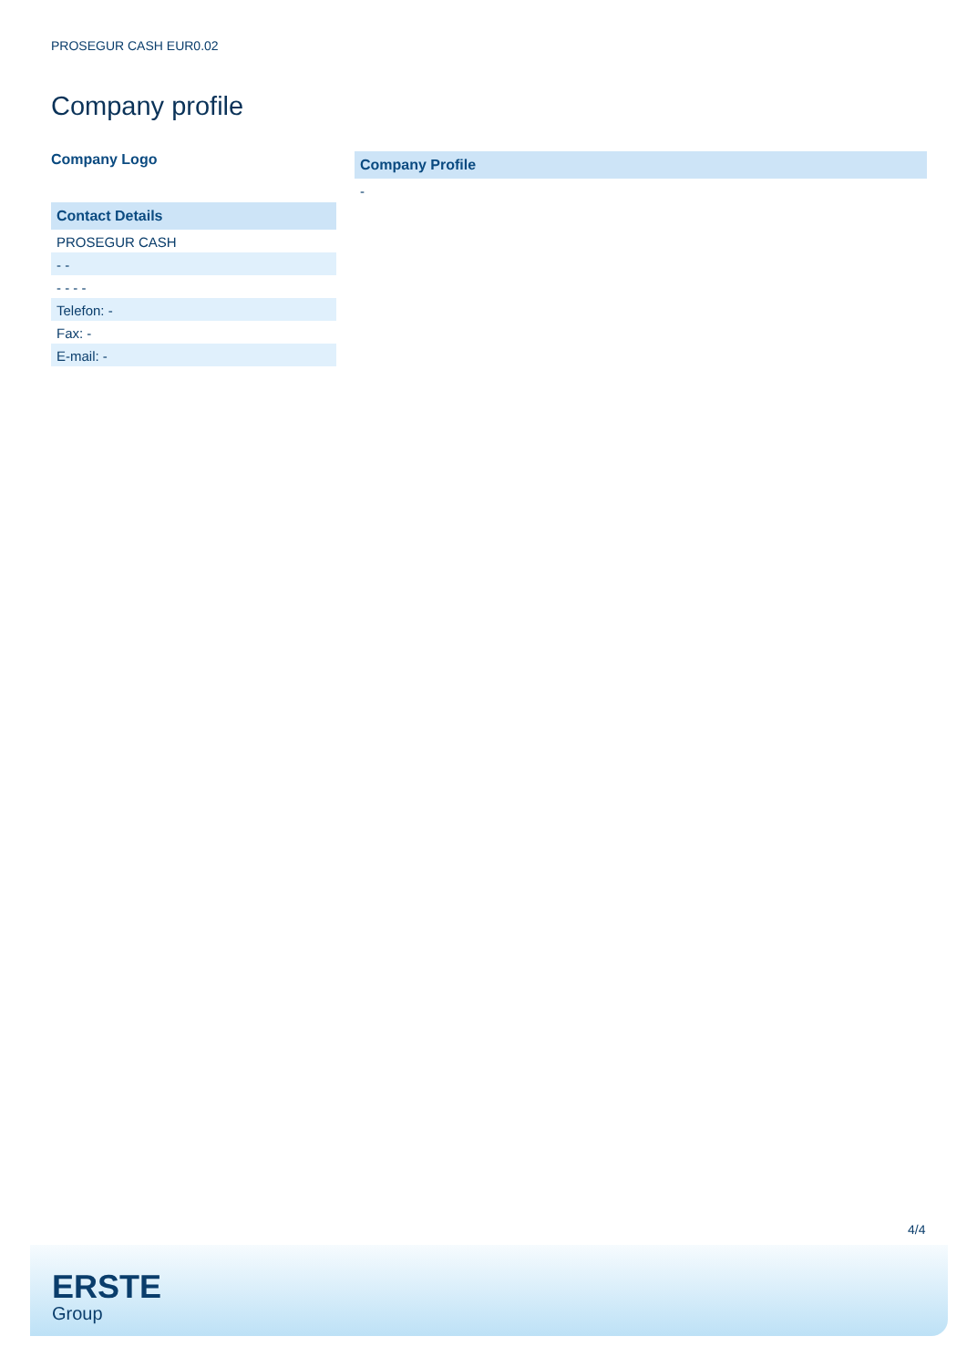PROSEGUR CASH EUR0.02
Company profile
Company Logo
Contact Details
PROSEGUR CASH
- -
- - - -
Telefon: -
Fax: -
E-mail: -
Company Profile
-
4/4
ERSTE
Group